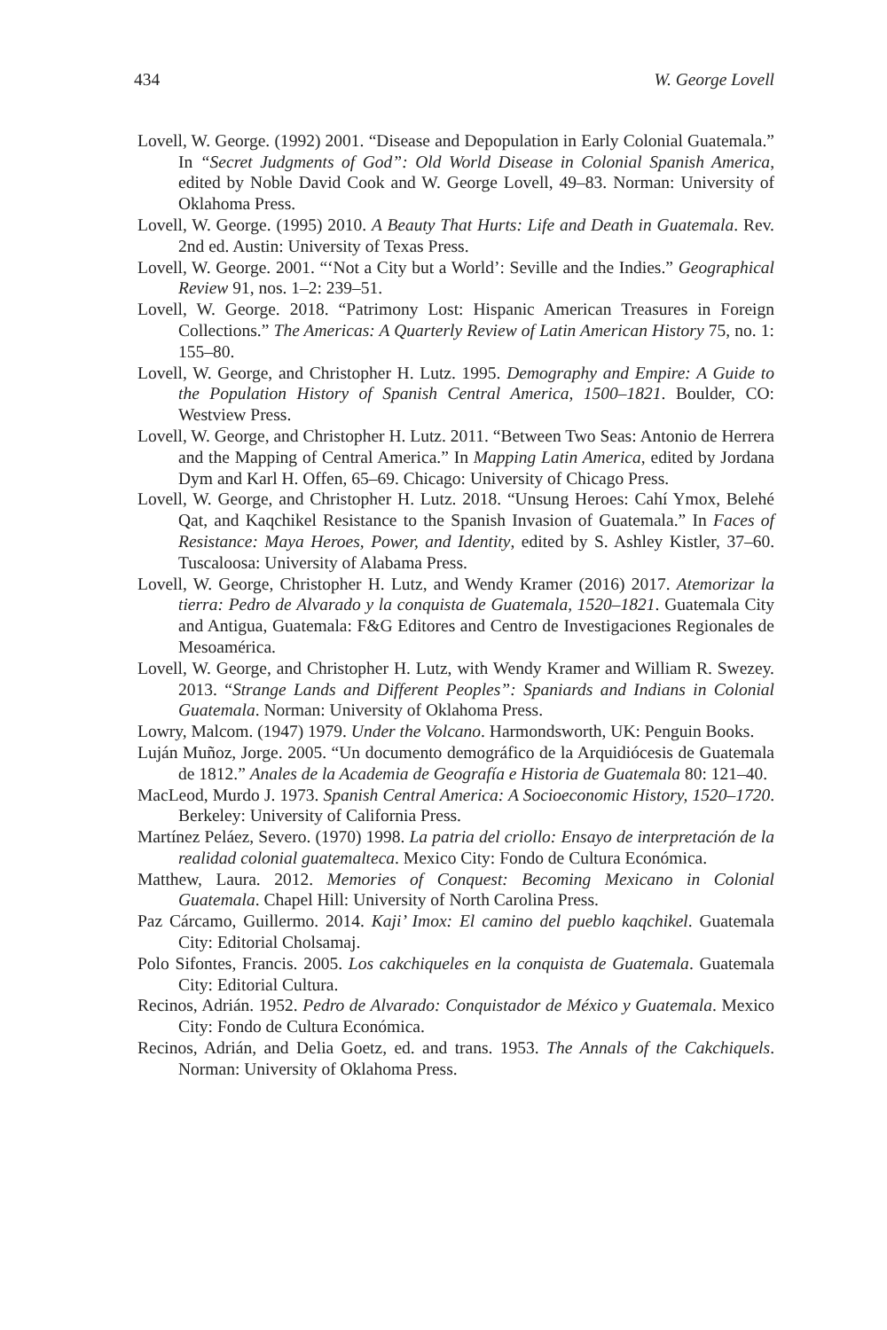434 W. George Lovell
Lovell, W. George. (1992) 2001. “Disease and Depopulation in Early Colonial Guatemala.” In “Secret Judgments of God”: Old World Disease in Colonial Spanish America, edited by Noble David Cook and W. George Lovell, 49–83. Norman: University of Oklahoma Press.
Lovell, W. George. (1995) 2010. A Beauty That Hurts: Life and Death in Guatemala. Rev. 2nd ed. Austin: University of Texas Press.
Lovell, W. George. 2001. “‘Not a City but a World’: Seville and the Indies.” Geographical Review 91, nos. 1–2: 239–51.
Lovell, W. George. 2018. “Patrimony Lost: Hispanic American Treasures in Foreign Collections.” The Americas: A Quarterly Review of Latin American History 75, no. 1: 155–80.
Lovell, W. George, and Christopher H. Lutz. 1995. Demography and Empire: A Guide to the Population History of Spanish Central America, 1500–1821. Boulder, CO: Westview Press.
Lovell, W. George, and Christopher H. Lutz. 2011. “Between Two Seas: Antonio de Herrera and the Mapping of Central America.” In Mapping Latin America, edited by Jordana Dym and Karl H. Offen, 65–69. Chicago: University of Chicago Press.
Lovell, W. George, and Christopher H. Lutz. 2018. “Unsung Heroes: Cahí Ymox, Belehé Qat, and Kaqchikel Resistance to the Spanish Invasion of Guatemala.” In Faces of Resistance: Maya Heroes, Power, and Identity, edited by S. Ashley Kistler, 37–60. Tuscaloosa: University of Alabama Press.
Lovell, W. George, Christopher H. Lutz, and Wendy Kramer (2016) 2017. Atemorizar la tierra: Pedro de Alvarado y la conquista de Guatemala, 1520–1821. Guatemala City and Antigua, Guatemala: F&G Editores and Centro de Investigaciones Regionales de Mesoamérica.
Lovell, W. George, and Christopher H. Lutz, with Wendy Kramer and William R. Swezey. 2013. “Strange Lands and Different Peoples”: Spaniards and Indians in Colonial Guatemala. Norman: University of Oklahoma Press.
Lowry, Malcom. (1947) 1979. Under the Volcano. Harmondsworth, UK: Penguin Books.
Luján Muñoz, Jorge. 2005. “Un documento demográfico de la Arquidiócesis de Guatemala de 1812.” Anales de la Academia de Geografía e Historia de Guatemala 80: 121–40.
MacLeod, Murdo J. 1973. Spanish Central America: A Socioeconomic History, 1520–1720. Berkeley: University of California Press.
Martínez Peláez, Severo. (1970) 1998. La patria del criollo: Ensayo de interpretación de la realidad colonial guatemalteca. Mexico City: Fondo de Cultura Económica.
Matthew, Laura. 2012. Memories of Conquest: Becoming Mexicano in Colonial Guatemala. Chapel Hill: University of North Carolina Press.
Paz Cárcamo, Guillermo. 2014. Kaji’ Imox: El camino del pueblo kaqchikel. Guatemala City: Editorial Cholsamaj.
Polo Sifontes, Francis. 2005. Los cakchiqueles en la conquista de Guatemala. Guatemala City: Editorial Cultura.
Recinos, Adrián. 1952. Pedro de Alvarado: Conquistador de México y Guatemala. Mexico City: Fondo de Cultura Económica.
Recinos, Adrián, and Delia Goetz, ed. and trans. 1953. The Annals of the Cakchiquels. Norman: University of Oklahoma Press.